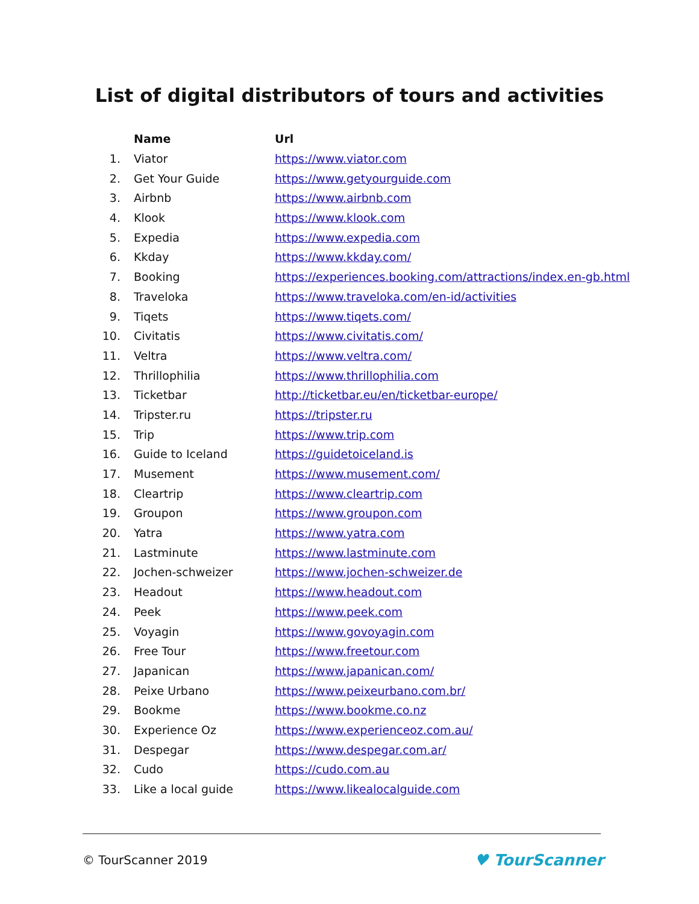List of digital distributors of tours and activities
| | Name | Url |
| --- | --- | --- |
| 1. | Viator | https://www.viator.com |
| 2. | Get Your Guide | https://www.getyourguide.com |
| 3. | Airbnb | https://www.airbnb.com |
| 4. | Klook | https://www.klook.com |
| 5. | Expedia | https://www.expedia.com |
| 6. | Kkday | https://www.kkday.com/ |
| 7. | Booking | https://experiences.booking.com/attractions/index.en-gb.html |
| 8. | Traveloka | https://www.traveloka.com/en-id/activities |
| 9. | Tiqets | https://www.tiqets.com/ |
| 10. | Civitatis | https://www.civitatis.com/ |
| 11. | Veltra | https://www.veltra.com/ |
| 12. | Thrillophilia | https://www.thrillophilia.com |
| 13. | Ticketbar | http://ticketbar.eu/en/ticketbar-europe/ |
| 14. | Tripster.ru | https://tripster.ru |
| 15. | Trip | https://www.trip.com |
| 16. | Guide to Iceland | https://guidetoiceland.is |
| 17. | Musement | https://www.musement.com/ |
| 18. | Cleartrip | https://www.cleartrip.com |
| 19. | Groupon | https://www.groupon.com |
| 20. | Yatra | https://www.yatra.com |
| 21. | Lastminute | https://www.lastminute.com |
| 22. | Jochen-schweizer | https://www.jochen-schweizer.de |
| 23. | Headout | https://www.headout.com |
| 24. | Peek | https://www.peek.com |
| 25. | Voyagin | https://www.govoyagin.com |
| 26. | Free Tour | https://www.freetour.com |
| 27. | Japanican | https://www.japanican.com/ |
| 28. | Peixe Urbano | https://www.peixeurbano.com.br/ |
| 29. | Bookme | https://www.bookme.co.nz |
| 30. | Experience Oz | https://www.experienceoz.com.au/ |
| 31. | Despegar | https://www.despegar.com.ar/ |
| 32. | Cudo | https://cudo.com.au |
| 33. | Like a local guide | https://www.likealocalguide.com |
© TourScanner 2019 ♥ TourScanner